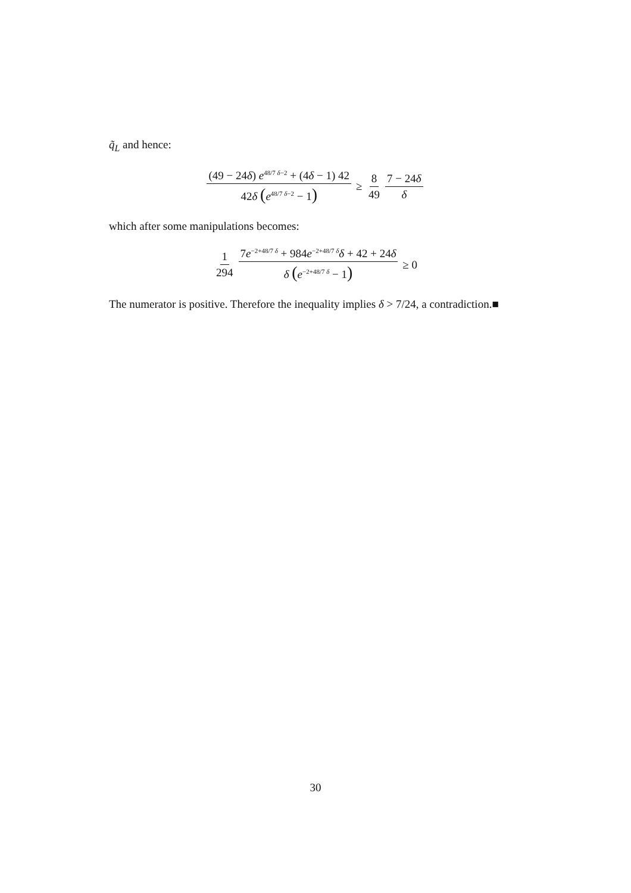q̃<sub>L</sub> and hence:
(49 − 24δ) e<sup>48/7 δ−2</sup> + (4δ − 1) 42 42δ (e<sup>48/7 δ−2</sup> − 1) ≥ 8 49 7 − 24δ δ
which after some manipulations becomes:
1 294 7e<sup>−2+48/7 δ</sup> + 984e<sup>−2+48/7 δ</sup>δ + 42 + 24δ δ (e<sup>−2+48/7 δ</sup> − 1) ≥ 0
The numerator is positive. Therefore the inequality implies δ > 7/24, a contradiction.■
30